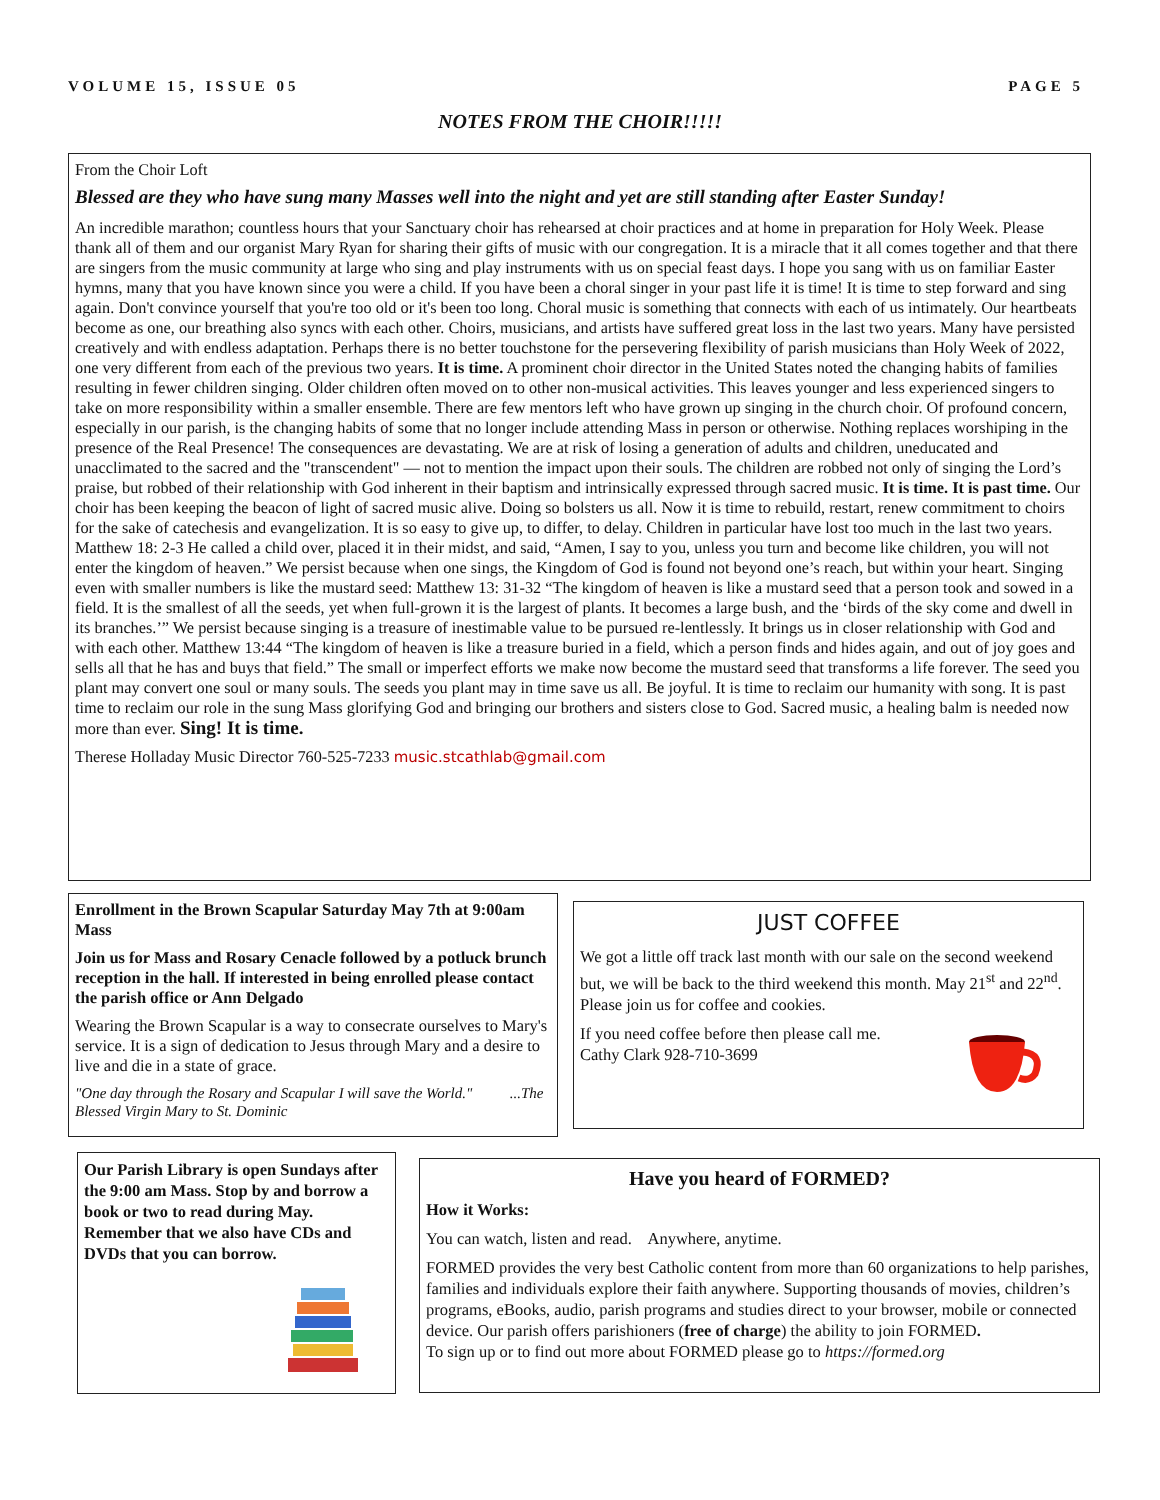VOLUME 15, ISSUE 05 PAGE 5
NOTES FROM THE CHOIR!!!!!
From the Choir Loft
Blessed are they who have sung many Masses well into the night and yet are still standing after Easter Sunday!
An incredible marathon; countless hours that your Sanctuary choir has rehearsed at choir practices and at home in preparation for Holy Week. Please thank all of them and our organist Mary Ryan for sharing their gifts of music with our congregation. It is a miracle that it all comes together and that there are singers from the music community at large who sing and play instruments with us on special feast days. I hope you sang with us on familiar Easter hymns, many that you have known since you were a child. If you have been a choral singer in your past life it is time! It is time to step forward and sing again. Don't convince yourself that you're too old or it's been too long. Choral music is something that connects with each of us intimately. Our heartbeats become as one, our breathing also syncs with each other. Choirs, musicians, and artists have suffered great loss in the last two years. Many have persisted creatively and with endless adaptation. Perhaps there is no better touchstone for the persevering flexibility of parish musicians than Holy Week of 2022, one very different from each of the previous two years. It is time. A prominent choir director in the United States noted the changing habits of families resulting in fewer children singing. Older children often moved on to other non-musical activities. This leaves younger and less experienced singers to take on more responsibility within a smaller ensemble. There are few mentors left who have grown up singing in the church choir. Of profound concern, especially in our parish, is the changing habits of some that no longer include attending Mass in person or otherwise. Nothing replaces worshiping in the presence of the Real Presence! The consequences are devastating. We are at risk of losing a generation of adults and children, uneducated and unacclimated to the sacred and the "transcendent" — not to mention the impact upon their souls. The children are robbed not only of singing the Lord’s praise, but robbed of their relationship with God inherent in their baptism and intrinsically expressed through sacred music. It is time. It is past time. Our choir has been keeping the beacon of light of sacred music alive. Doing so bolsters us all. Now it is time to rebuild, restart, renew commitment to choirs for the sake of catechesis and evangelization. It is so easy to give up, to differ, to delay. Children in particular have lost too much in the last two years. Matthew 18: 2-3 He called a child over, placed it in their midst, and said, “Amen, I say to you, unless you turn and become like children, you will not enter the kingdom of heaven.” We persist because when one sings, the Kingdom of God is found not beyond one’s reach, but within your heart. Singing even with smaller numbers is like the mustard seed: Matthew 13: 31-32 “The kingdom of heaven is like a mustard seed that a person took and sowed in a field. It is the smallest of all the seeds, yet when full-grown it is the largest of plants. It becomes a large bush, and the ‘birds of the sky come and dwell in its branches.’” We persist because singing is a treasure of inestimable value to be pursued re-lentlessly. It brings us in closer relationship with God and with each other. Matthew 13:44 “The kingdom of heaven is like a treasure buried in a field, which a person finds and hides again, and out of joy goes and sells all that he has and buys that field.” The small or imperfect efforts we make now become the mustard seed that transforms a life forever. The seed you plant may convert one soul or many souls. The seeds you plant may in time save us all. Be joyful. It is time to reclaim our humanity with song. It is past time to reclaim our role in the sung Mass glorifying God and bringing our brothers and sisters close to God. Sacred music, a healing balm is needed now more than ever. Sing! It is time.
Therese Holladay Music Director 760-525-7233 music.stcathlab@gmail.com
Enrollment in the Brown Scapular Saturday May 7th at 9:00am Mass
Join us for Mass and Rosary Cenacle followed by a potluck brunch reception in the hall. If interested in being enrolled please contact the parish office or Ann Delgado
Wearing the Brown Scapular is a way to consecrate ourselves to Mary's service. It is a sign of dedication to Jesus through Mary and a desire to live and die in a state of grace.
"One day through the Rosary and Scapular I will save the World." ...The Blessed Virgin Mary to St. Dominic
JUST COFFEE
We got a little off track last month with our sale on the second weekend but, we will be back to the third weekend this month. May 21<sup>st</sup> and 22<sup>nd</sup>. Please join us for coffee and cookies.
If you need coffee before then please call me.
Cathy Clark 928-710-3699
Our Parish Library is open Sundays after the 9:00 am Mass. Stop by and borrow a book or two to read during May. Remember that we also have CDs and DVDs that you can borrow.
Have you heard of FORMED?
How it Works:
You can watch, listen and read. Anywhere, anytime.
FORMED provides the very best Catholic content from more than 60 organizations to help parishes, families and individuals explore their faith anywhere. Supporting thousands of movies, children’s programs, eBooks, audio, parish programs and studies direct to your browser, mobile or connected device. Our parish offers parishioners (free of charge) the ability to join FORMED.
To sign up or to find out more about FORMED please go to https://formed.org